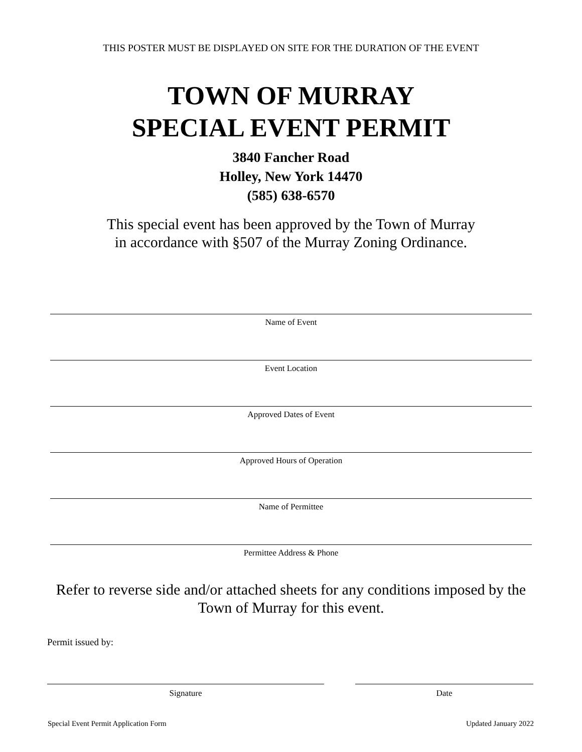THIS POSTER MUST BE DISPLAYED ON SITE FOR THE DURATION OF THE EVENT
TOWN OF MURRAY
SPECIAL EVENT PERMIT
3840 Fancher Road
Holley, New York 14470
(585) 638-6570
This special event has been approved by the Town of Murray
in accordance with §507 of the Murray Zoning Ordinance.
Name of Event
Event Location
Approved Dates of Event
Approved Hours of Operation
Name of Permittee
Permittee Address & Phone
Refer to reverse side and/or attached sheets for any conditions imposed by the
Town of Murray for this event.
Permit issued by:
Signature Date
Special Event Permit Application Form Updated January 2022